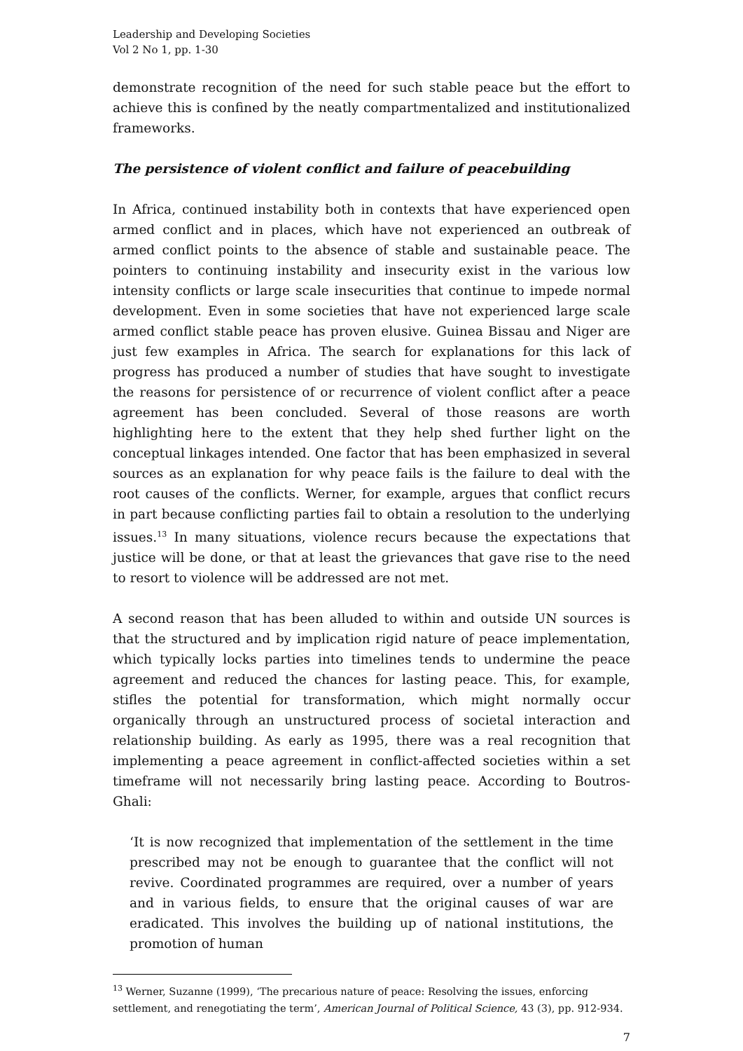Leadership and Developing Societies
Vol 2 No 1, pp. 1-30
demonstrate recognition of the need for such stable peace but the effort to achieve this is confined by the neatly compartmentalized and institutionalized frameworks.
The persistence of violent conflict and failure of peacebuilding
In Africa, continued instability both in contexts that have experienced open armed conflict and in places, which have not experienced an outbreak of armed conflict points to the absence of stable and sustainable peace. The pointers to continuing instability and insecurity exist in the various low intensity conflicts or large scale insecurities that continue to impede normal development. Even in some societies that have not experienced large scale armed conflict stable peace has proven elusive. Guinea Bissau and Niger are just few examples in Africa. The search for explanations for this lack of progress has produced a number of studies that have sought to investigate the reasons for persistence of or recurrence of violent conflict after a peace agreement has been concluded. Several of those reasons are worth highlighting here to the extent that they help shed further light on the conceptual linkages intended. One factor that has been emphasized in several sources as an explanation for why peace fails is the failure to deal with the root causes of the conflicts. Werner, for example, argues that conflict recurs in part because conflicting parties fail to obtain a resolution to the underlying issues.<sup>13</sup> In many situations, violence recurs because the expectations that justice will be done, or that at least the grievances that gave rise to the need to resort to violence will be addressed are not met.
A second reason that has been alluded to within and outside UN sources is that the structured and by implication rigid nature of peace implementation, which typically locks parties into timelines tends to undermine the peace agreement and reduced the chances for lasting peace. This, for example, stifles the potential for transformation, which might normally occur organically through an unstructured process of societal interaction and relationship building. As early as 1995, there was a real recognition that implementing a peace agreement in conflict-affected societies within a set timeframe will not necessarily bring lasting peace. According to Boutros-Ghali:
‘It is now recognized that implementation of the settlement in the time prescribed may not be enough to guarantee that the conflict will not revive. Coordinated programmes are required, over a number of years and in various fields, to ensure that the original causes of war are eradicated. This involves the building up of national institutions, the promotion of human
<sup>13</sup> Werner, Suzanne (1999), ‘The precarious nature of peace: Resolving the issues, enforcing settlement, and renegotiating the term’, American Journal of Political Science, 43 (3), pp. 912-934.
7